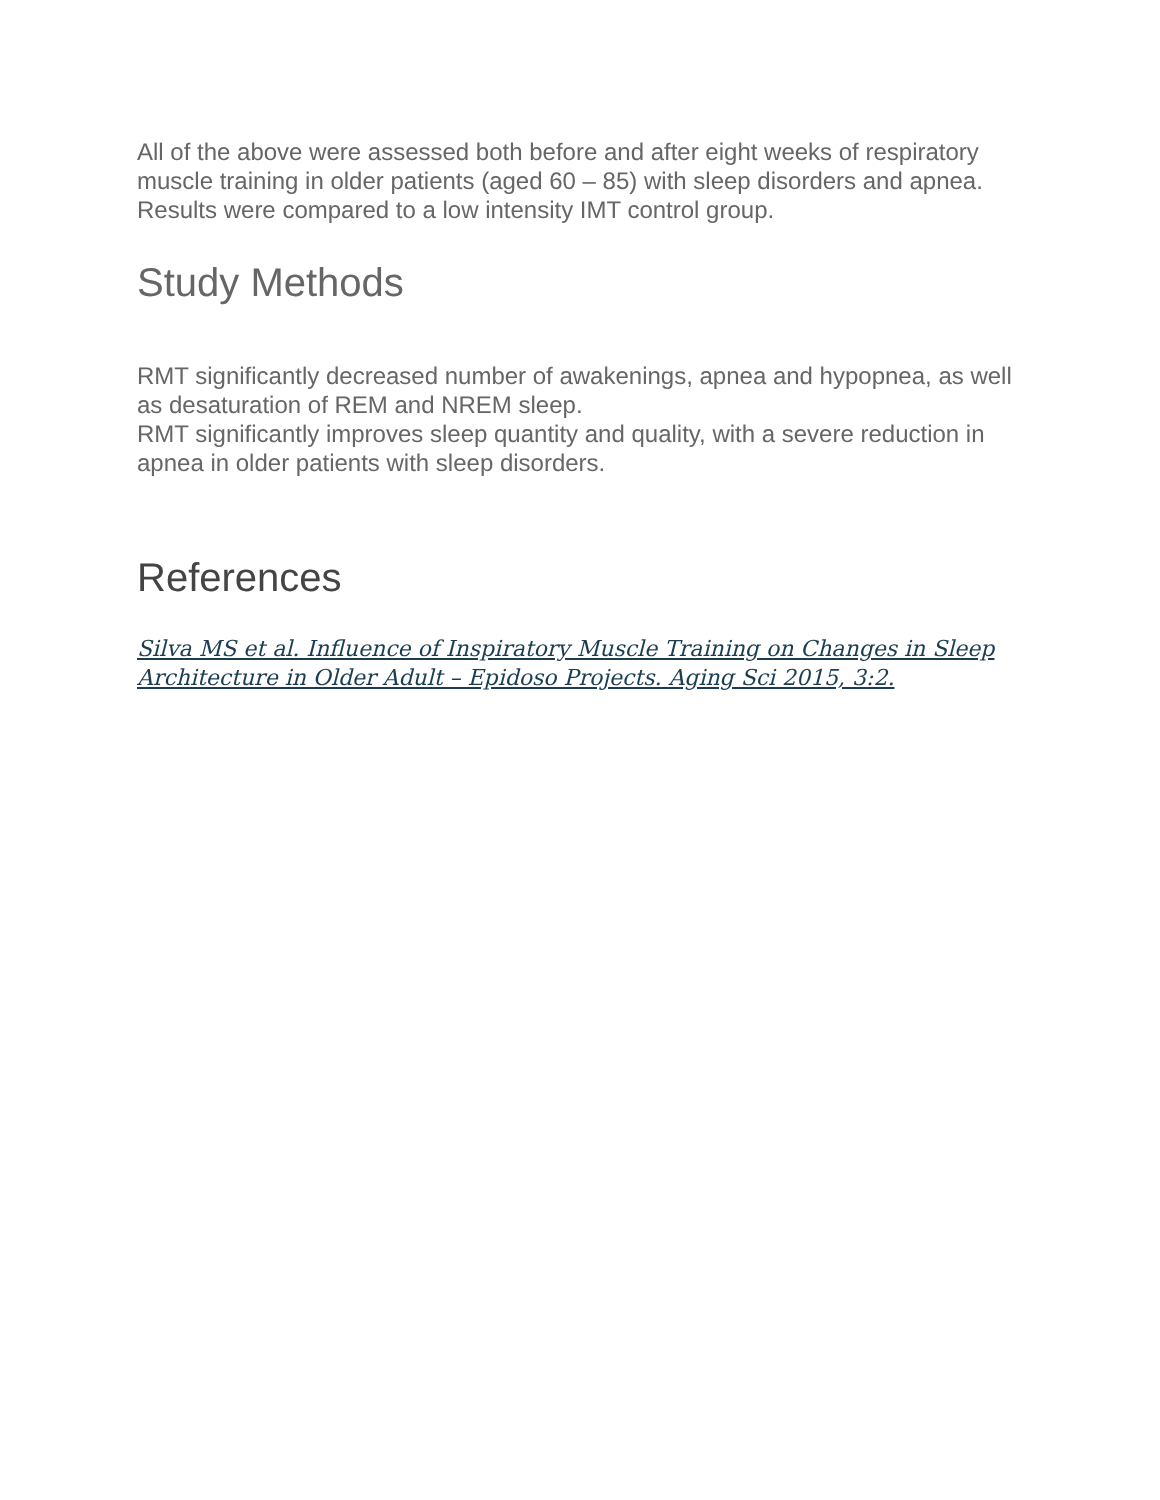All of the above were assessed both before and after eight weeks of respiratory muscle training in older patients (aged 60 – 85) with sleep disorders and apnea. Results were compared to a low intensity IMT control group.
Study Methods
RMT significantly decreased number of awakenings, apnea and hypopnea, as well as desaturation of REM and NREM sleep.
RMT significantly improves sleep quantity and quality, with a severe reduction in apnea in older patients with sleep disorders.
References
Silva MS et al. Influence of Inspiratory Muscle Training on Changes in Sleep Architecture in Older Adult – Epidoso Projects. Aging Sci 2015, 3:2.